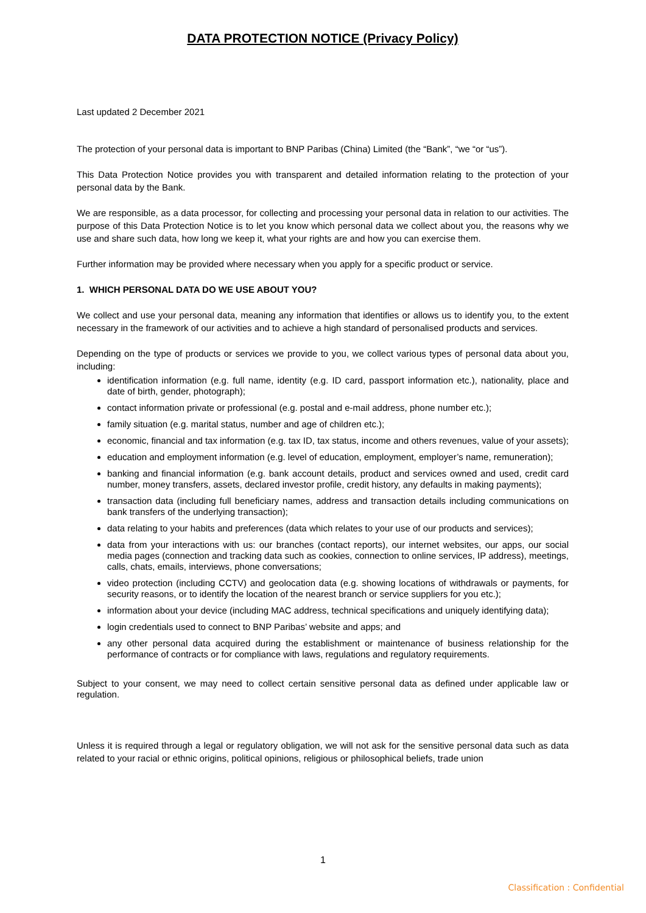DATA PROTECTION NOTICE (Privacy Policy)
Last updated 2 December 2021
The protection of your personal data is important to BNP Paribas (China) Limited (the “Bank”, “we “or “us”).
This Data Protection Notice provides you with transparent and detailed information relating to the protection of your personal data by the Bank.
We are responsible, as a data processor, for collecting and processing your personal data in relation to our activities. The purpose of this Data Protection Notice is to let you know which personal data we collect about you, the reasons why we use and share such data, how long we keep it, what your rights are and how you can exercise them.
Further information may be provided where necessary when you apply for a specific product or service.
1. WHICH PERSONAL DATA DO WE USE ABOUT YOU?
We collect and use your personal data, meaning any information that identifies or allows us to identify you, to the extent necessary in the framework of our activities and to achieve a high standard of personalised products and services.
Depending on the type of products or services we provide to you, we collect various types of personal data about you, including:
identification information (e.g. full name, identity (e.g. ID card, passport information etc.), nationality, place and date of birth, gender, photograph);
contact information private or professional (e.g. postal and e-mail address, phone number etc.);
family situation (e.g. marital status, number and age of children etc.);
economic, financial and tax information (e.g. tax ID, tax status, income and others revenues, value of your assets);
education and employment information (e.g. level of education, employment, employer’s name, remuneration);
banking and financial information (e.g. bank account details, product and services owned and used, credit card number, money transfers, assets, declared investor profile, credit history, any defaults in making payments);
transaction data (including full beneficiary names, address and transaction details including communications on bank transfers of the underlying transaction);
data relating to your habits and preferences (data which relates to your use of our products and services);
data from your interactions with us: our branches (contact reports), our internet websites, our apps, our social media pages (connection and tracking data such as cookies, connection to online services, IP address), meetings, calls, chats, emails, interviews, phone conversations;
video protection (including CCTV) and geolocation data (e.g. showing locations of withdrawals or payments, for security reasons, or to identify the location of the nearest branch or service suppliers for you etc.);
information about your device (including MAC address, technical specifications and uniquely identifying data);
login credentials used to connect to BNP Paribas’ website and apps; and
any other personal data acquired during the establishment or maintenance of business relationship for the performance of contracts or for compliance with laws, regulations and regulatory requirements.
Subject to your consent, we may need to collect certain sensitive personal data as defined under applicable law or regulation.
Unless it is required through a legal or regulatory obligation, we will not ask for the sensitive personal data such as data related to your racial or ethnic origins, political opinions, religious or philosophical beliefs, trade union
1
Classification : Confidential